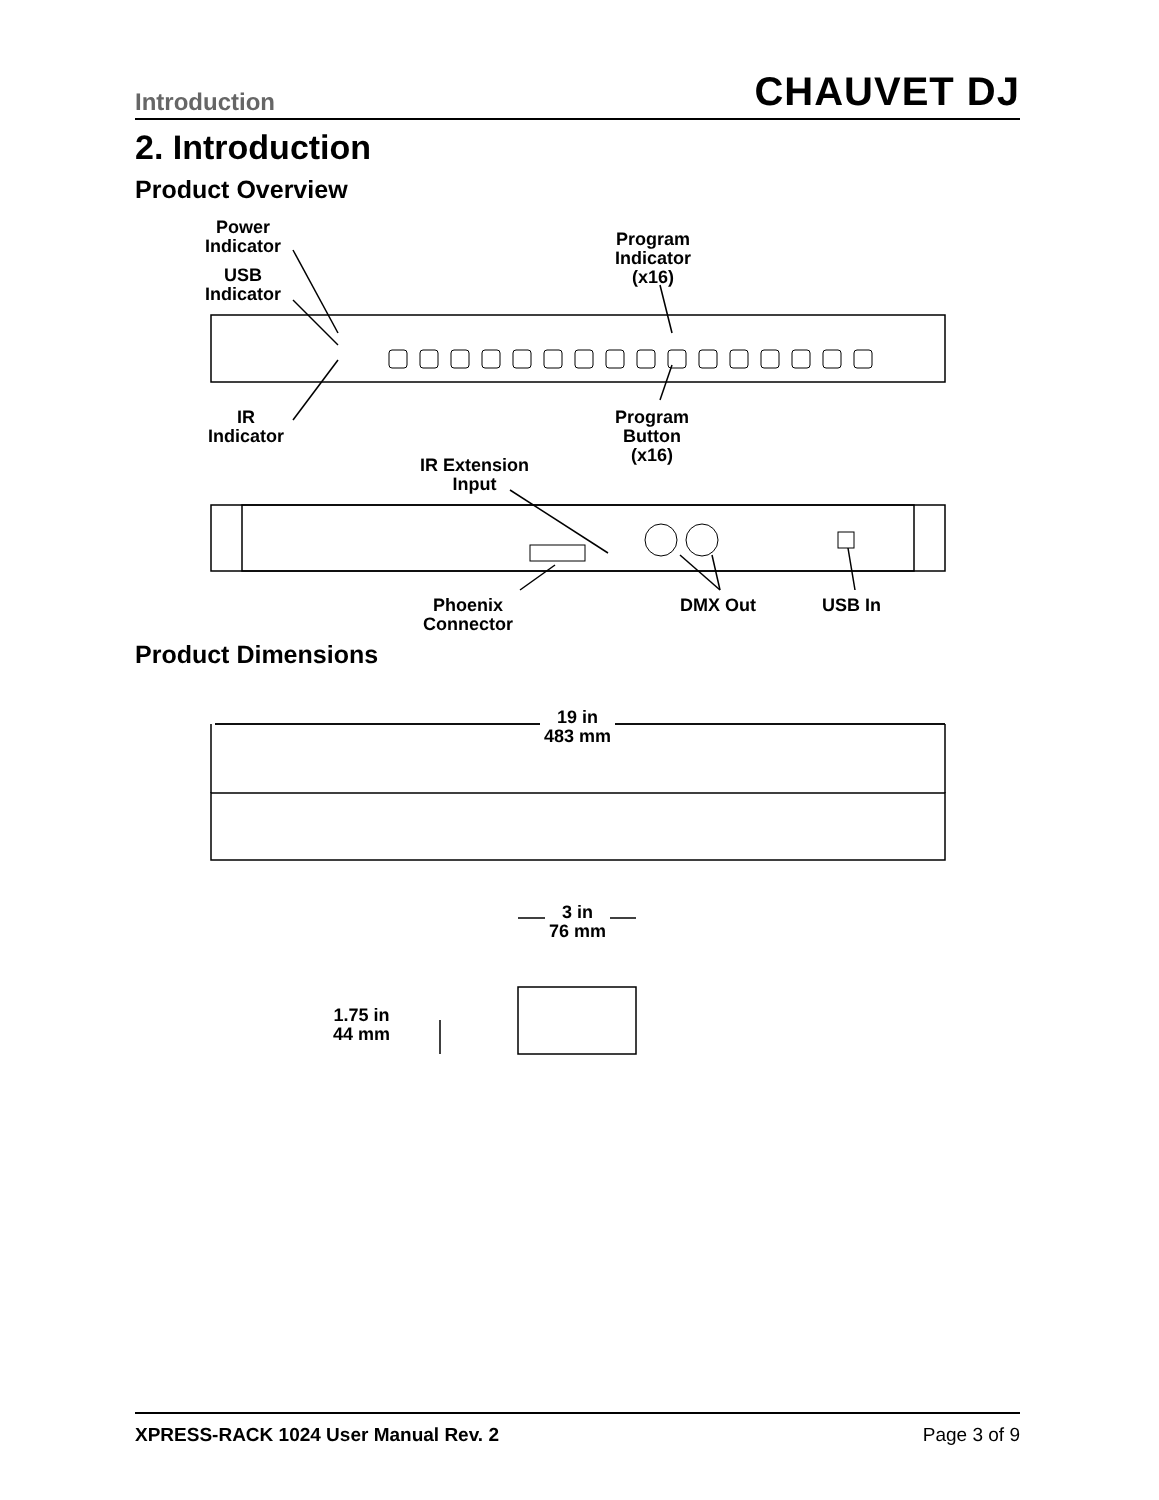Introduction CHAUVET DJ
2. Introduction
Product Overview
Power
Indicator
USB
Indicator
IR
Indicator
Program
Indicator
(x16)
Program
Button
(x16)
IR Extension
Input
Phoenix
Connector
DMX Out USB In
Product Dimensions
19 in
483 mm
3 in
76 mm
1.75 in
44 mm
XPRESS-RACK 1024 User Manual Rev. 2 Page 3 of 9